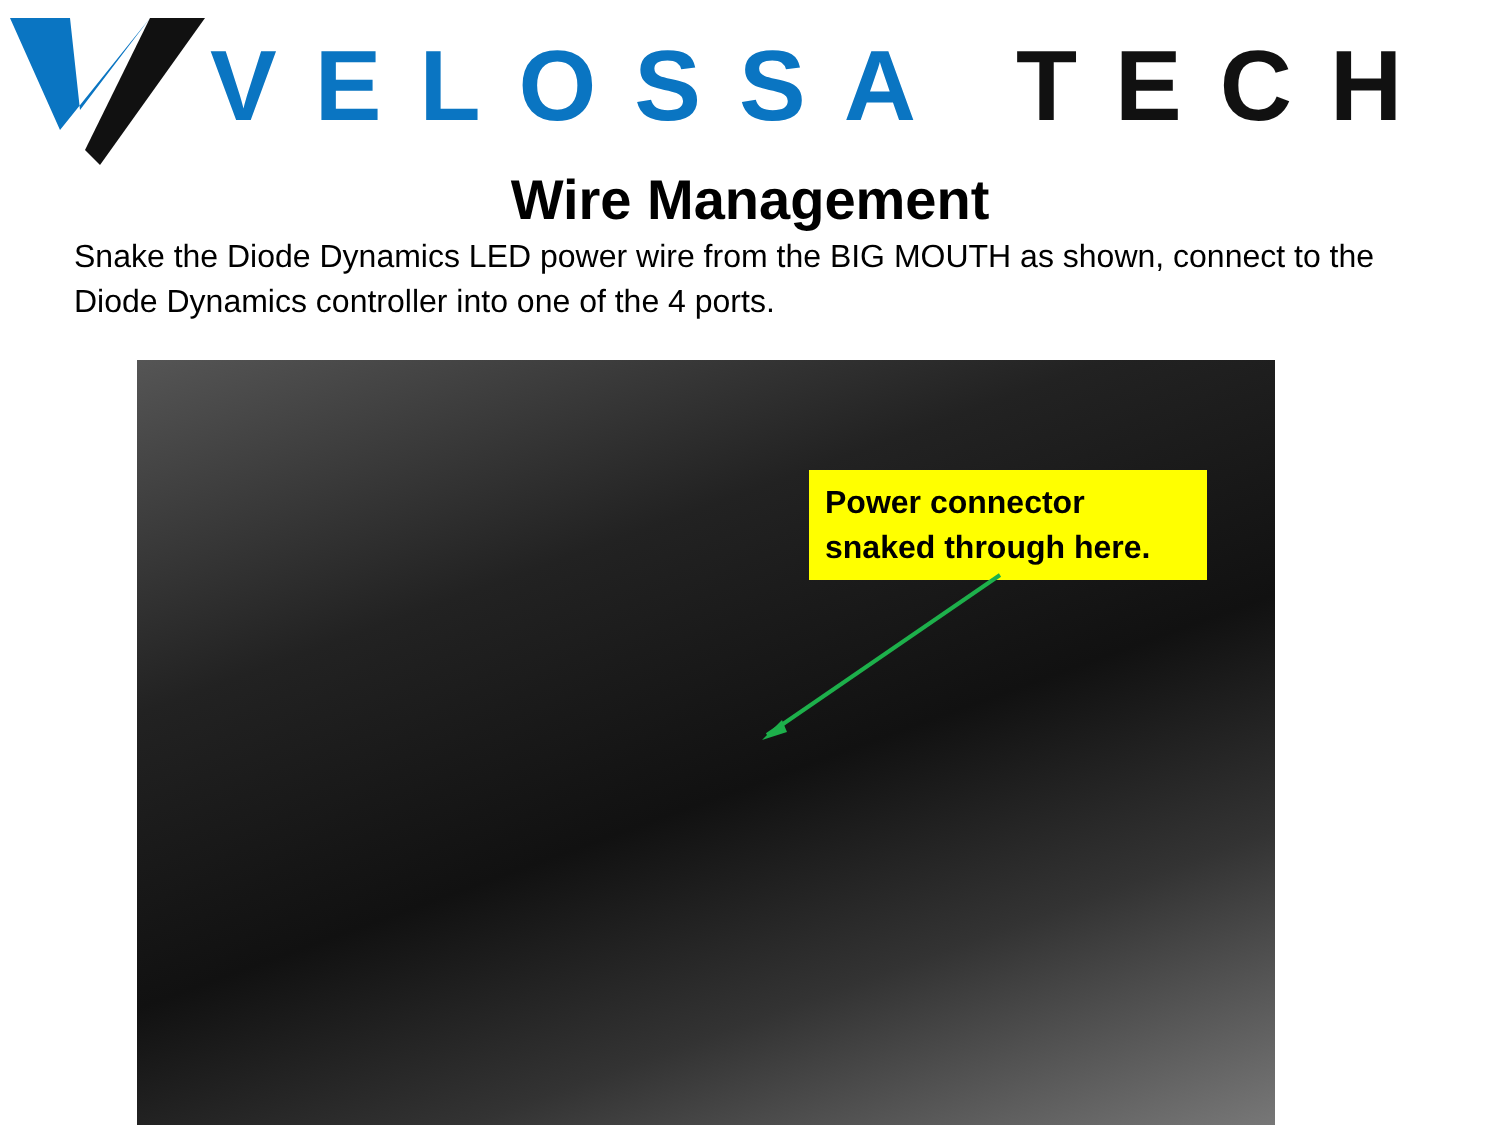VELOSSA TECH
Wire Management
Snake the Diode Dynamics LED power wire from the BIG MOUTH as shown, connect to the Diode Dynamics controller into one of the 4 ports.
Power connector snaked through here.